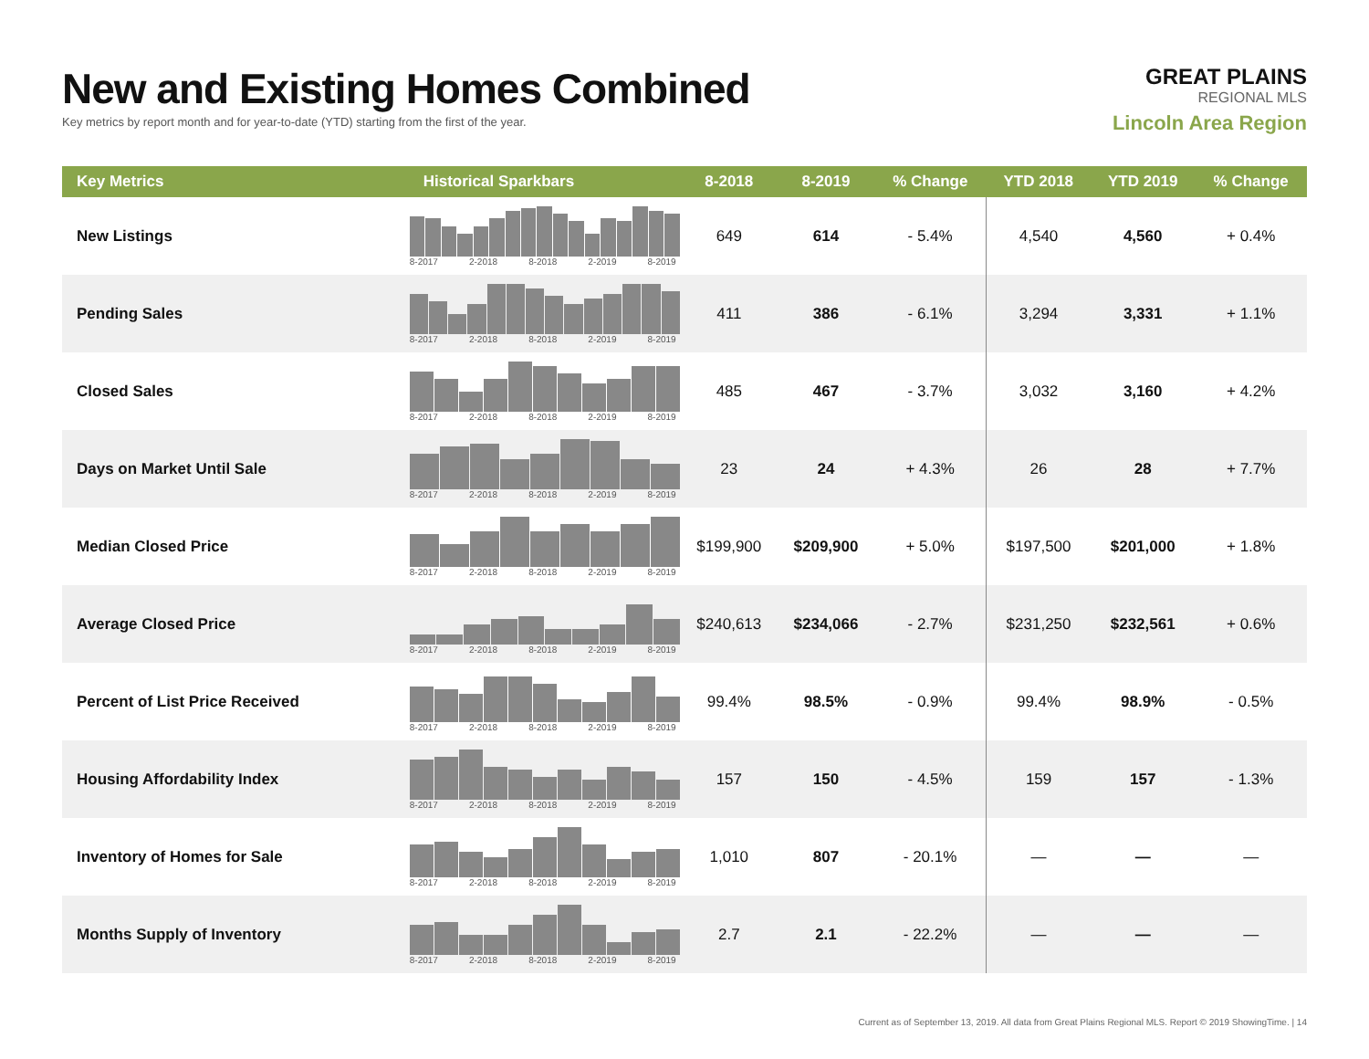New and Existing Homes Combined
Key metrics by report month and for year-to-date (YTD) starting from the first of the year.
GREAT PLAINS
REGIONAL MLS
Lincoln Area Region
| Key Metrics | Historical Sparkbars | 8-2018 | 8-2019 | % Change | YTD 2018 | YTD 2019 | % Change |
| --- | --- | --- | --- | --- | --- | --- | --- |
| New Listings | 8-2017 2-2018 8-2018 2-2019 8-2019 | 649 | 614 | - 5.4% | 4,540 | 4,560 | + 0.4% |
| Pending Sales | 8-2017 2-2018 8-2018 2-2019 8-2019 | 411 | 386 | - 6.1% | 3,294 | 3,331 | + 1.1% |
| Closed Sales | 8-2017 2-2018 8-2018 2-2019 8-2019 | 485 | 467 | - 3.7% | 3,032 | 3,160 | + 4.2% |
| Days on Market Until Sale | 8-2017 2-2018 8-2018 2-2019 8-2019 | 23 | 24 | + 4.3% | 26 | 28 | + 7.7% |
| Median Closed Price | 8-2017 2-2018 8-2018 2-2019 8-2019 | $199,900 | $209,900 | + 5.0% | $197,500 | $201,000 | + 1.8% |
| Average Closed Price | 8-2017 2-2018 8-2018 2-2019 8-2019 | $240,613 | $234,066 | - 2.7% | $231,250 | $232,561 | + 0.6% |
| Percent of List Price Received | 8-2017 2-2018 8-2018 2-2019 8-2019 | 99.4% | 98.5% | - 0.9% | 99.4% | 98.9% | - 0.5% |
| Housing Affordability Index | 8-2017 2-2018 8-2018 2-2019 8-2019 | 157 | 150 | - 4.5% | 159 | 157 | - 1.3% |
| Inventory of Homes for Sale | 8-2017 2-2018 8-2018 2-2019 8-2019 | 1,010 | 807 | - 20.1% | — | — | — |
| Months Supply of Inventory | 8-2017 2-2018 8-2018 2-2019 8-2019 | 2.7 | 2.1 | - 22.2% | — | — | — |
Current as of September 13, 2019. All data from Great Plains Regional MLS. Report © 2019 ShowingTime. | 14